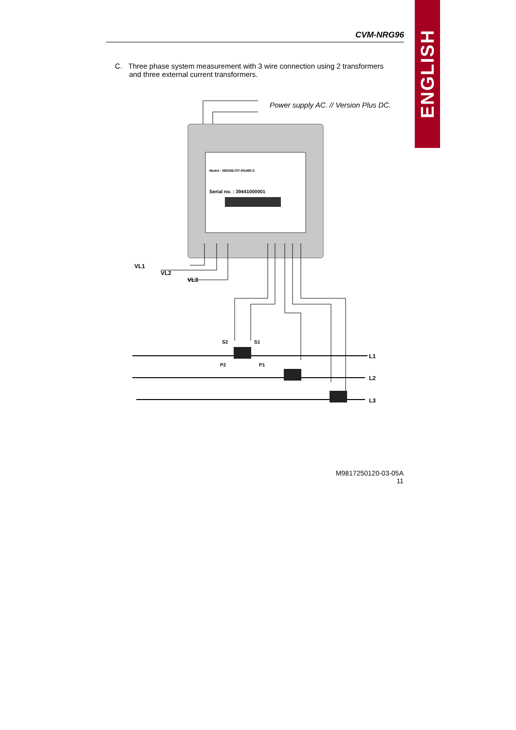ENGLISH
CVM-NRG96
C. Three phase system measurement with 3 wire connection using 2 transformers
and three external current transformers.
Power supply AC. // Version Plus DC.
Model : NRG96-ITF-RS485-C
Serial no. : 39441000001
VL1
VL2
VL3
L1
L2
L3
S2
S1
P2
P1
M9817250120-03-05A
11